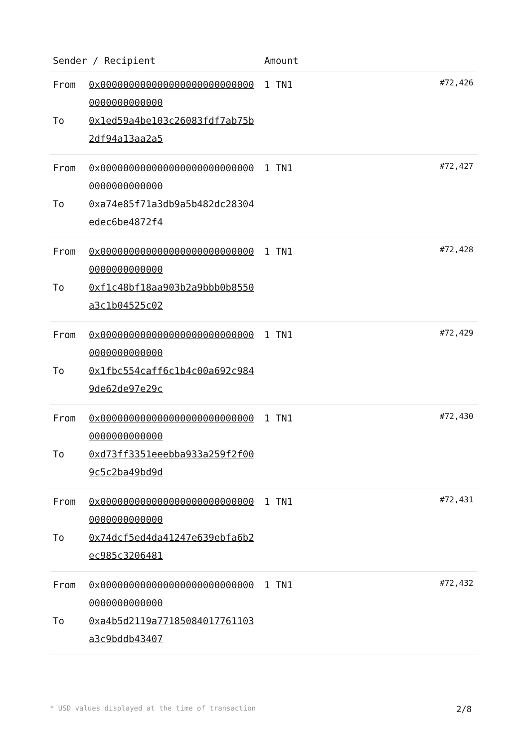| Sender / Recipient | | Amount | |
| --- | --- | --- | --- |
| From To | 0x0000000000000000000000000000000000000000 0x1ed59a4be103c26083fdf7ab75b2df94a13aa2a5 | 1 TN1 | #72,426 |
| From To | 0x0000000000000000000000000000000000000000 0xa74e85f71a3db9a5b482dc28304edec6be4872f4 | 1 TN1 | #72,427 |
| From To | 0x0000000000000000000000000000000000000000 0xf1c48bf18aa903b2a9bbb0b8550a3c1b04525c02 | 1 TN1 | #72,428 |
| From To | 0x0000000000000000000000000000000000000000 0x1fbc554caff6c1b4c00a692c9849de62de97e29c | 1 TN1 | #72,429 |
| From To | 0x0000000000000000000000000000000000000000 0xd73ff3351eeebba933a259f2f009c5c2ba49bd9d | 1 TN1 | #72,430 |
| From To | 0x0000000000000000000000000000000000000000 0x74dcf5ed4da41247e639ebfa6b2ec985c3206481 | 1 TN1 | #72,431 |
| From To | 0x0000000000000000000000000000000000000000 0xa4b5d2119a77185084017761103a3c9bddb43407 | 1 TN1 | #72,432 |
* USD values displayed at the time of transaction 2/8